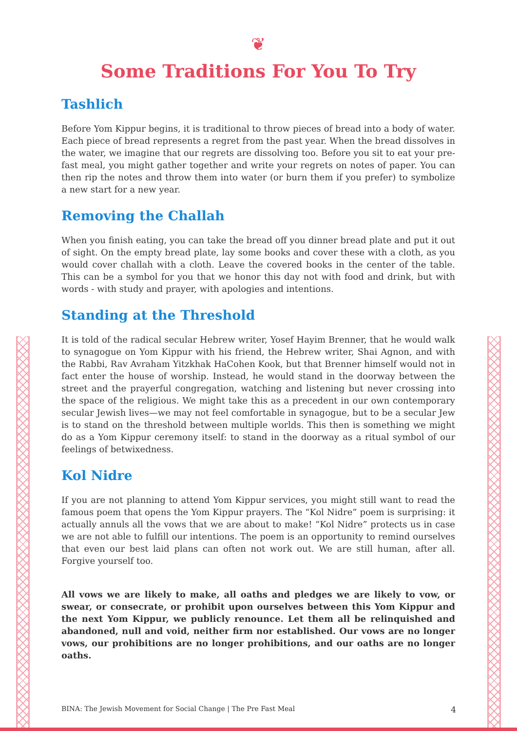❦
Some Traditions For You To Try
Tashlich
Before Yom Kippur begins, it is traditional to throw pieces of bread into a body of water. Each piece of bread represents a regret from the past year. When the bread dissolves in the water, we imagine that our regrets are dissolving too. Before you sit to eat your pre-fast meal, you might gather together and write your regrets on notes of paper. You can then rip the notes and throw them into water (or burn them if you prefer) to symbolize a new start for a new year.
Removing the Challah
When you finish eating, you can take the bread off you dinner bread plate and put it out of sight. On the empty bread plate, lay some books and cover these with a cloth, as you would cover challah with a cloth. Leave the covered books in the center of the table. This can be a symbol for you that we honor this day not with food and drink, but with words - with study and prayer, with apologies and intentions.
Standing at the Threshold
It is told of the radical secular Hebrew writer, Yosef Hayim Brenner, that he would walk to synagogue on Yom Kippur with his friend, the Hebrew writer, Shai Agnon, and with the Rabbi, Rav Avraham Yitzkhak HaCohen Kook, but that Brenner himself would not in fact enter the house of worship. Instead, he would stand in the doorway between the street and the prayerful congregation, watching and listening but never crossing into the space of the religious. We might take this as a precedent in our own contemporary secular Jewish lives—we may not feel comfortable in synagogue, but to be a secular Jew is to stand on the threshold between multiple worlds. This then is something we might do as a Yom Kippur ceremony itself: to stand in the doorway as a ritual symbol of our feelings of betwixedness.
Kol Nidre
If you are not planning to attend Yom Kippur services, you might still want to read the famous poem that opens the Yom Kippur prayers. The “Kol Nidre” poem is surprising: it actually annuls all the vows that we are about to make! “Kol Nidre” protects us in case we are not able to fulfill our intentions. The poem is an opportunity to remind ourselves that even our best laid plans can often not work out. We are still human, after all. Forgive yourself too.
All vows we are likely to make, all oaths and pledges we are likely to vow, or swear, or consecrate, or prohibit upon ourselves between this Yom Kippur and the next Yom Kippur, we publicly renounce. Let them all be relinquished and abandoned, null and void, neither firm nor established. Our vows are no longer vows, our prohibitions are no longer prohibitions, and our oaths are no longer oaths.
BINA: The Jewish Movement for Social Change | The Pre Fast Meal 4